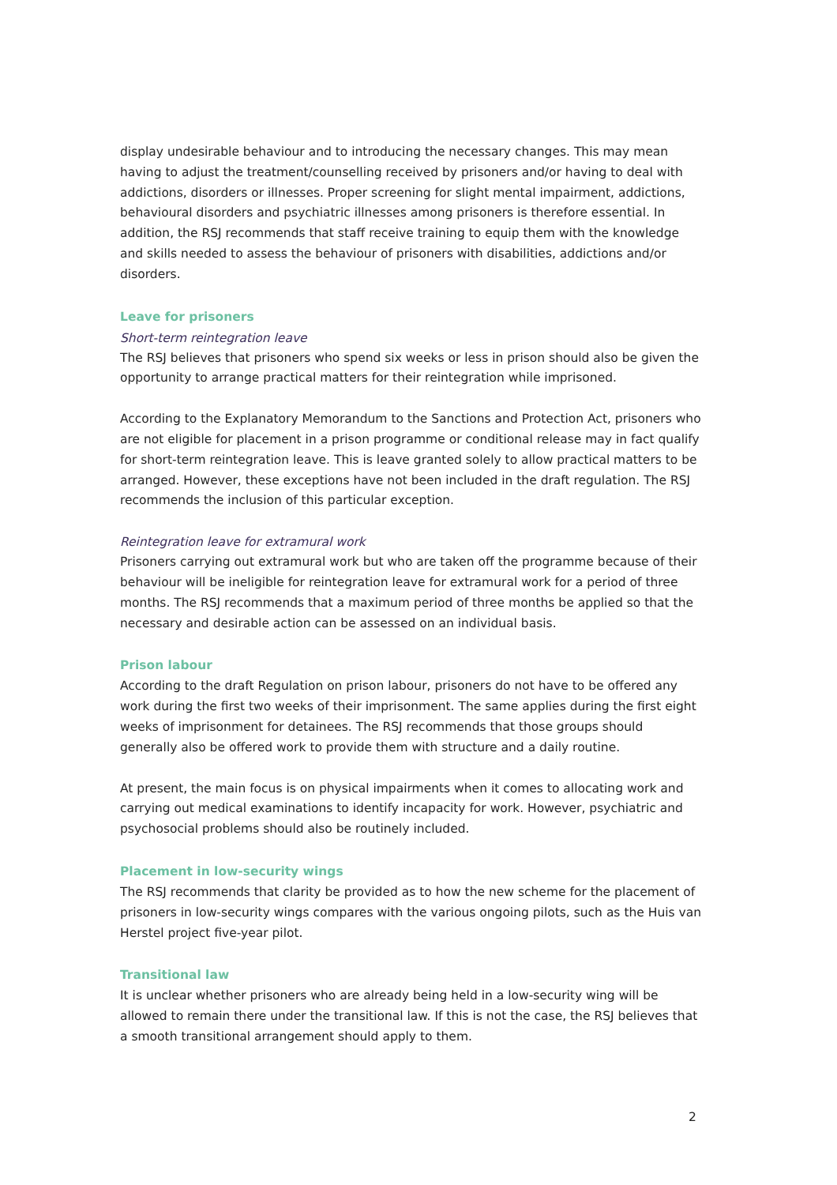display undesirable behaviour and to introducing the necessary changes. This may mean having to adjust the treatment/counselling received by prisoners and/or having to deal with addictions, disorders or illnesses. Proper screening for slight mental impairment, addictions, behavioural disorders and psychiatric illnesses among prisoners is therefore essential. In addition, the RSJ recommends that staff receive training to equip them with the knowledge and skills needed to assess the behaviour of prisoners with disabilities, addictions and/or disorders.
Leave for prisoners
Short-term reintegration leave
The RSJ believes that prisoners who spend six weeks or less in prison should also be given the opportunity to arrange practical matters for their reintegration while imprisoned.
According to the Explanatory Memorandum to the Sanctions and Protection Act, prisoners who are not eligible for placement in a prison programme or conditional release may in fact qualify for short-term reintegration leave. This is leave granted solely to allow practical matters to be arranged. However, these exceptions have not been included in the draft regulation. The RSJ recommends the inclusion of this particular exception.
Reintegration leave for extramural work
Prisoners carrying out extramural work but who are taken off the programme because of their behaviour will be ineligible for reintegration leave for extramural work for a period of three months. The RSJ recommends that a maximum period of three months be applied so that the necessary and desirable action can be assessed on an individual basis.
Prison labour
According to the draft Regulation on prison labour, prisoners do not have to be offered any work during the first two weeks of their imprisonment. The same applies during the first eight weeks of imprisonment for detainees. The RSJ recommends that those groups should generally also be offered work to provide them with structure and a daily routine.
At present, the main focus is on physical impairments when it comes to allocating work and carrying out medical examinations to identify incapacity for work. However, psychiatric and psychosocial problems should also be routinely included.
Placement in low-security wings
The RSJ recommends that clarity be provided as to how the new scheme for the placement of prisoners in low-security wings compares with the various ongoing pilots, such as the Huis van Herstel project five-year pilot.
Transitional law
It is unclear whether prisoners who are already being held in a low-security wing will be allowed to remain there under the transitional law. If this is not the case, the RSJ believes that a smooth transitional arrangement should apply to them.
2